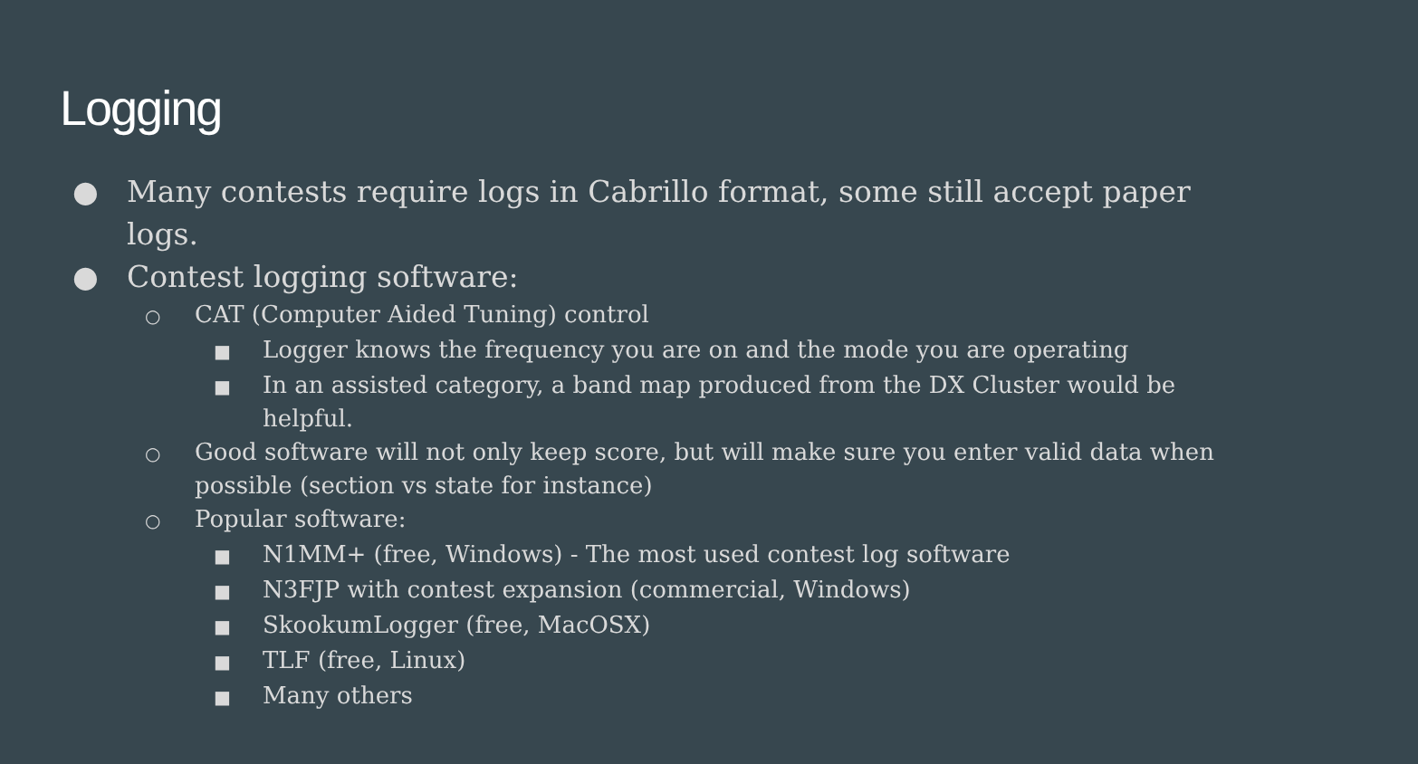Logging
● Many contests require logs in Cabrillo format, some still accept paper logs.
● Contest logging software:
○ CAT (Computer Aided Tuning) control
■ Logger knows the frequency you are on and the mode you are operating
■ In an assisted category, a band map produced from the DX Cluster would be helpful.
○ Good software will not only keep score, but will make sure you enter valid data when possible (section vs state for instance)
○ Popular software:
■ N1MM+ (free, Windows) - The most used contest log software
■ N3FJP with contest expansion (commercial, Windows)
■ SkookumLogger (free, MacOSX)
■ TLF (free, Linux)
■ Many others